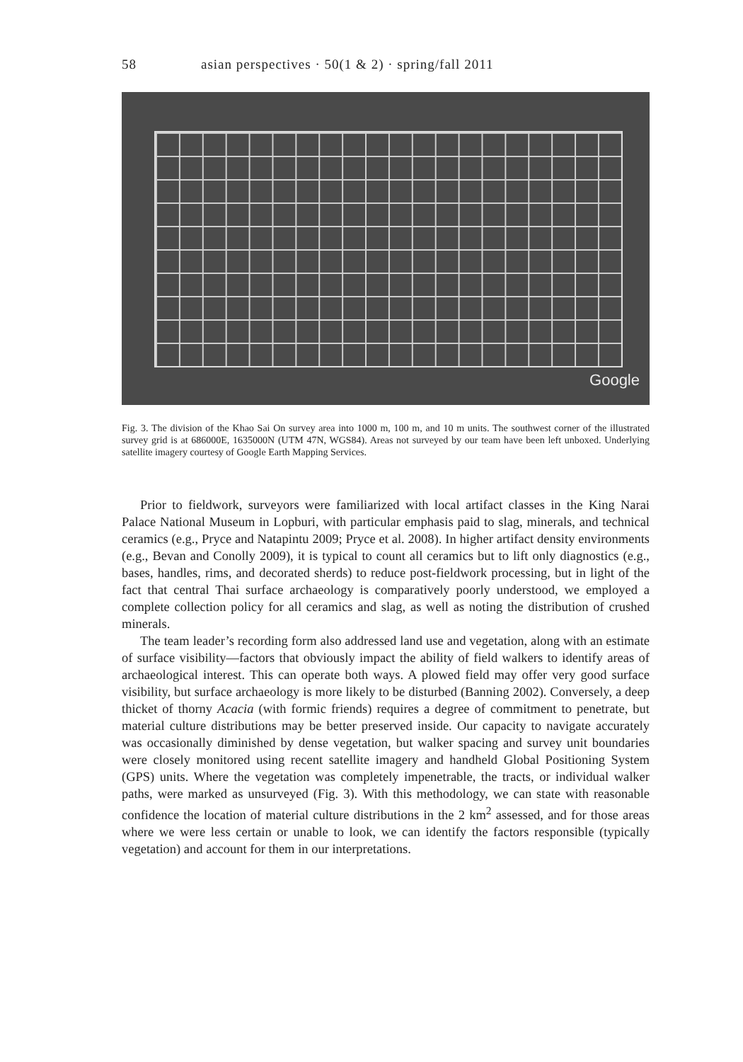58 asian perspectives · 50(1 & 2) · spring/fall 2011
Google
Fig. 3. The division of the Khao Sai On survey area into 1000 m, 100 m, and 10 m units. The southwest corner of the illustrated survey grid is at 686000E, 1635000N (UTM 47N, WGS84). Areas not surveyed by our team have been left unboxed. Underlying satellite imagery courtesy of Google Earth Mapping Services.
Prior to fieldwork, surveyors were familiarized with local artifact classes in the King Narai Palace National Museum in Lopburi, with particular emphasis paid to slag, minerals, and technical ceramics (e.g., Pryce and Natapintu 2009; Pryce et al. 2008). In higher artifact density environments (e.g., Bevan and Conolly 2009), it is typical to count all ceramics but to lift only diagnostics (e.g., bases, handles, rims, and decorated sherds) to reduce post-fieldwork processing, but in light of the fact that central Thai surface archaeology is comparatively poorly understood, we employed a complete collection policy for all ceramics and slag, as well as noting the distribution of crushed minerals.
The team leader’s recording form also addressed land use and vegetation, along with an estimate of surface visibility—factors that obviously impact the ability of field walkers to identify areas of archaeological interest. This can operate both ways. A plowed field may offer very good surface visibility, but surface archaeology is more likely to be disturbed (Banning 2002). Conversely, a deep thicket of thorny Acacia (with formic friends) requires a degree of commitment to penetrate, but material culture distributions may be better preserved inside. Our capacity to navigate accurately was occasionally diminished by dense vegetation, but walker spacing and survey unit boundaries were closely monitored using recent satellite imagery and handheld Global Positioning System (GPS) units. Where the vegetation was completely impenetrable, the tracts, or individual walker paths, were marked as unsurveyed (Fig. 3). With this methodology, we can state with reasonable confidence the location of material culture distributions in the 2 km<sup>2</sup> assessed, and for those areas where we were less certain or unable to look, we can identify the factors responsible (typically vegetation) and account for them in our interpretations.